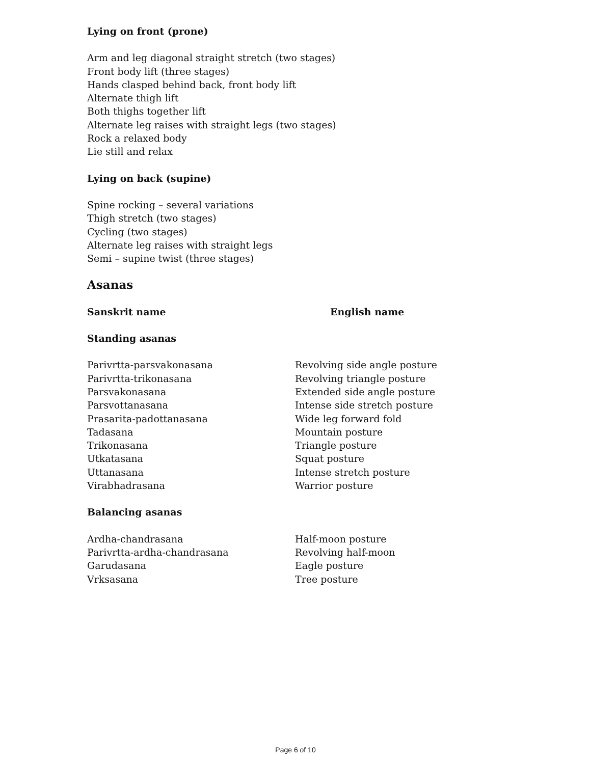Lying on front (prone)
Arm and leg diagonal straight stretch (two stages)
Front body lift (three stages)
Hands clasped behind back, front body lift
Alternate thigh lift
Both thighs together lift
Alternate leg raises with straight legs (two stages)
Rock a relaxed body
Lie still and relax
Lying on back (supine)
Spine rocking – several variations
Thigh stretch (two stages)
Cycling (two stages)
Alternate leg raises with straight legs
Semi – supine twist (three stages)
Asanas
| Sanskrit name | English name |
| --- | --- |
Standing asanas
| Parivrtta-parsvakonasana | Revolving side angle posture |
| Parivrtta-trikonasana | Revolving triangle posture |
| Parsvakonasana | Extended side angle posture |
| Parsvottanasana | Intense side stretch posture |
| Prasarita-padottanasana | Wide leg forward fold |
| Tadasana | Mountain posture |
| Trikonasana | Triangle posture |
| Utkatasana | Squat posture |
| Uttanasana | Intense stretch posture |
| Virabhadrasana | Warrior posture |
Balancing asanas
| Ardha-chandrasana | Half-moon posture |
| Parivrtta-ardha-chandrasana | Revolving half-moon |
| Garudasana | Eagle posture |
| Vrksasana | Tree posture |
Page 6 of 10